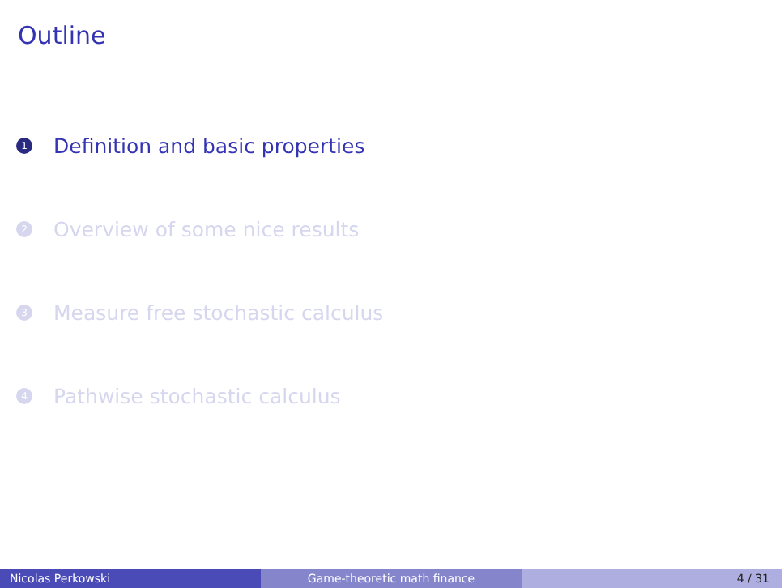Outline
1 Definition and basic properties
2 Overview of some nice results
3 Measure free stochastic calculus
4 Pathwise stochastic calculus
Nicolas Perkowski Game-theoretic math finance 4 / 31